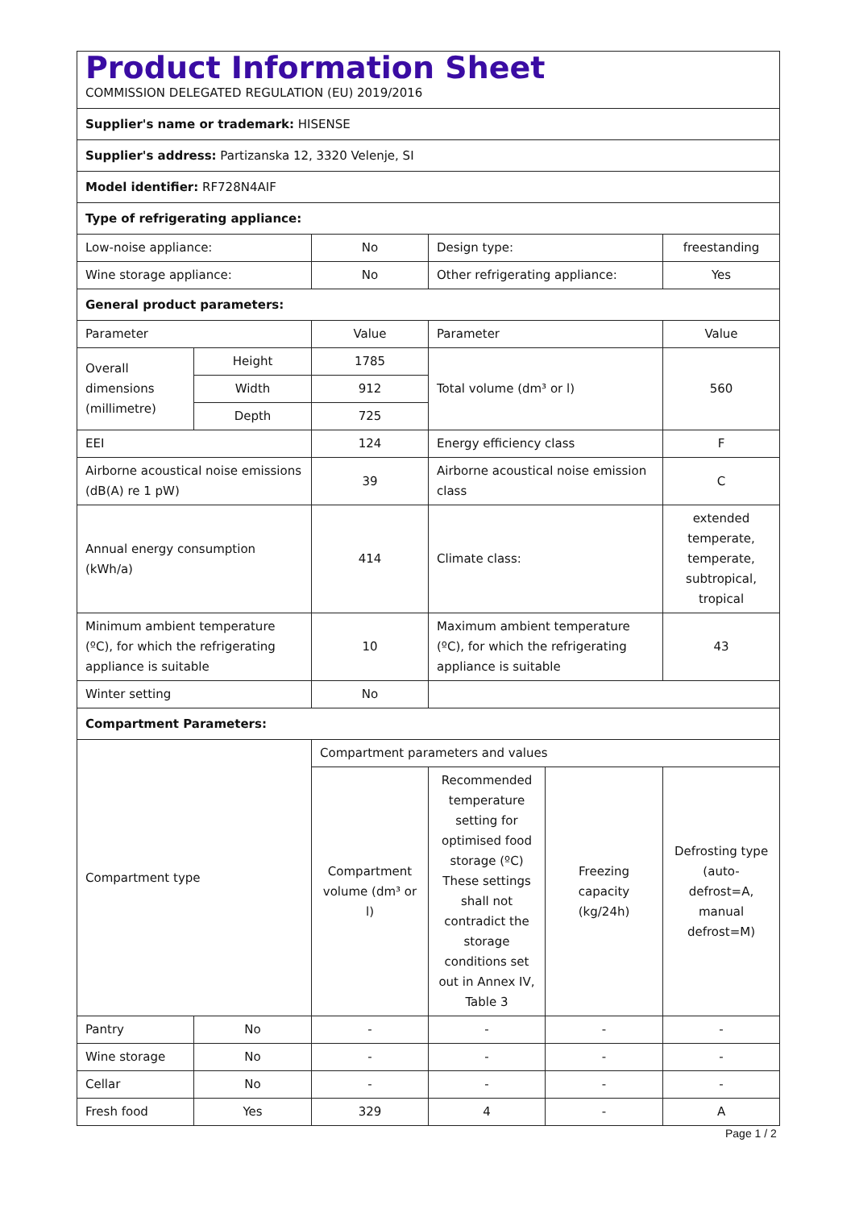| Product Information Sheet COMMISSION DELEGATED REGULATION (EU) 2019/2016 | | | | | |
| Supplier's name or trademark: HISENSE | | | | | |
| Supplier's address: Partizanska 12, 3320 Velenje, SI | | | | | |
| Model identifier: RF728N4AIF | | | | | |
| Type of refrigerating appliance: | | | | | |
| Low-noise appliance: | | No | Design type: | | freestanding |
| Wine storage appliance: | | No | Other refrigerating appliance: | | Yes |
| General product parameters: | | | | | |
| Parameter | | Value | Parameter | | Value |
| Overall dimensions (millimetre) | Height | 1785 | Total volume (dm³ or l) | | 560 |
| | Width | 912 | | | |
| | Depth | 725 | | | |
| EEI | | 124 | Energy efficiency class | | F |
| Airborne acoustical noise emissions (dB(A) re 1 pW) | | 39 | Airborne acoustical noise emission class | | C |
| Annual energy consumption (kWh/a) | | 414 | Climate class: | | extended temperate, temperate, subtropical, tropical |
| Minimum ambient temperature (ºC), for which the refrigerating appliance is suitable | | 10 | Maximum ambient temperature (ºC), for which the refrigerating appliance is suitable | | 43 |
| Winter setting | | No | | | |
| Compartment Parameters: | | | | | |
| Compartment type | | Compartment parameters and values | | | |
| | | Compartment volume (dm³ or l) | Recommended temperature setting for optimised food storage (ºC) These settings shall not contradict the storage conditions set out in Annex IV, Table 3 | Freezing capacity (kg/24h) | Defrosting type (auto-defrost=A, manual defrost=M) |
| Pantry | No | - | - | - | - |
| Wine storage | No | - | - | - | - |
| Cellar | No | - | - | - | - |
| Fresh food | Yes | 329 | 4 | - | A |
Page 1 / 2